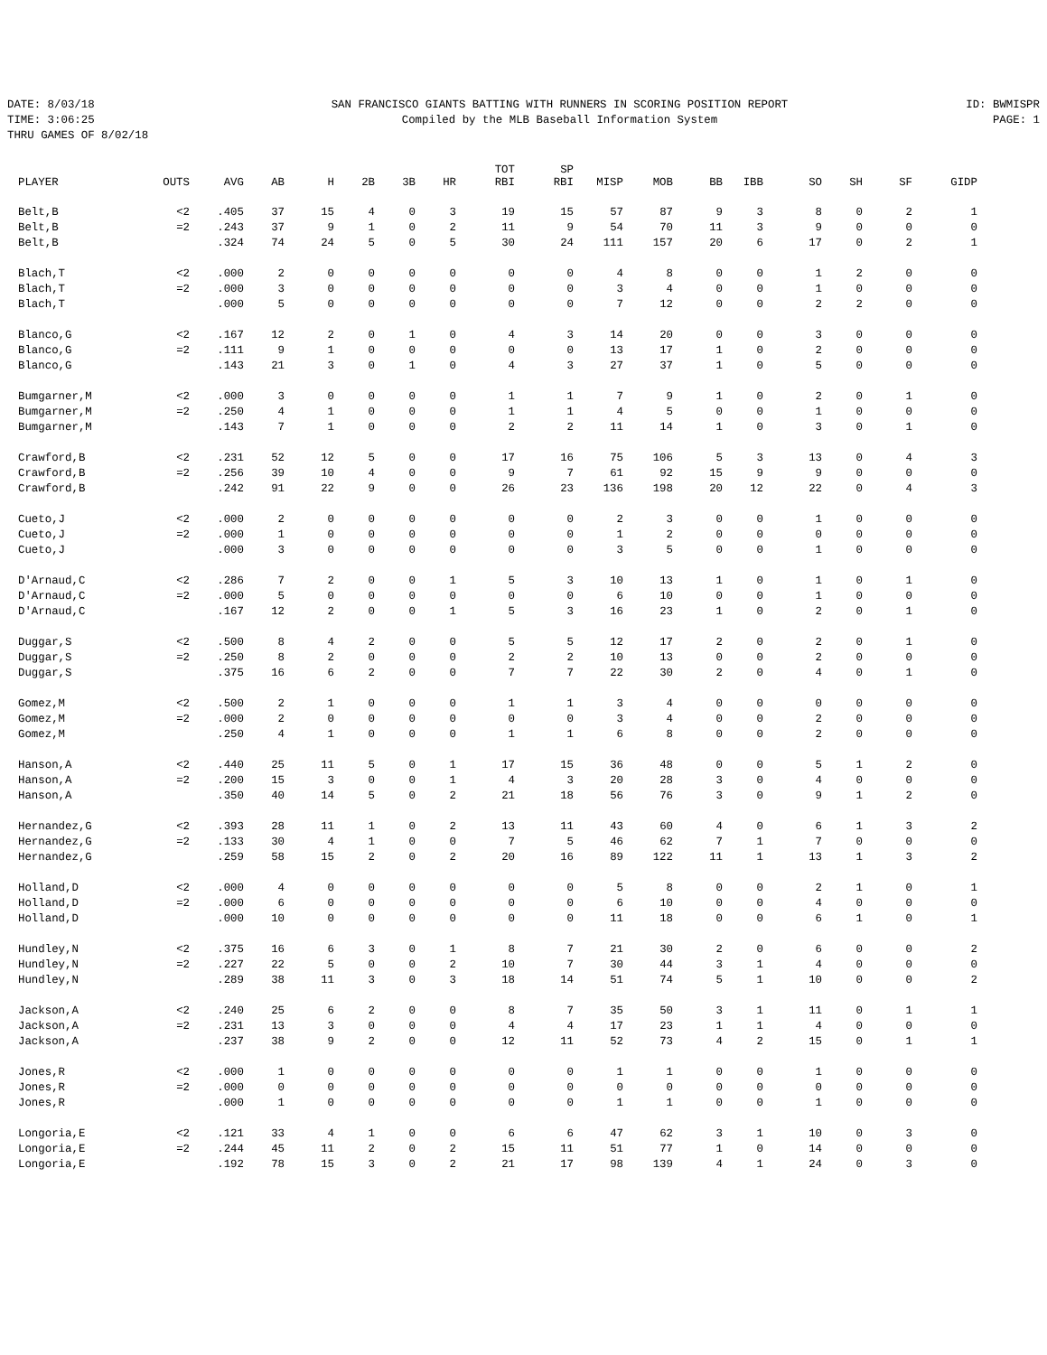DATE: 8/03/18
TIME: 3:06:25
THRU GAMES OF 8/02/18
SAN FRANCISCO GIANTS BATTING WITH RUNNERS IN SCORING POSITION REPORT
Compiled by the MLB Baseball Information System
ID: BWMISPR
PAGE: 1
| PLAYER | OUTS | AVG | AB | H | 2B | 3B | HR | TOT RBI | SP RBI | MISP | MOB | BB | IBB | SO | SH | SF | GIDP |
| --- | --- | --- | --- | --- | --- | --- | --- | --- | --- | --- | --- | --- | --- | --- | --- | --- | --- |
| Belt,B | <2 | .405 | 37 | 15 | 4 | 0 | 3 | 19 | 15 | 57 | 87 | 9 | 3 | 8 | 0 | 2 | 1 |
| Belt,B | =2 | .243 | 37 | 9 | 1 | 0 | 2 | 11 | 9 | 54 | 70 | 11 | 3 | 9 | 0 | 0 | 0 |
| Belt,B | | .324 | 74 | 24 | 5 | 0 | 5 | 30 | 24 | 111 | 157 | 20 | 6 | 17 | 0 | 2 | 1 |
| Blach,T | <2 | .000 | 2 | 0 | 0 | 0 | 0 | 0 | 0 | 4 | 8 | 0 | 0 | 1 | 2 | 0 | 0 |
| Blach,T | =2 | .000 | 3 | 0 | 0 | 0 | 0 | 0 | 0 | 3 | 4 | 0 | 0 | 1 | 0 | 0 | 0 |
| Blach,T | | .000 | 5 | 0 | 0 | 0 | 0 | 0 | 0 | 7 | 12 | 0 | 0 | 2 | 2 | 0 | 0 |
| Blanco,G | <2 | .167 | 12 | 2 | 0 | 1 | 0 | 4 | 3 | 14 | 20 | 0 | 0 | 3 | 0 | 0 | 0 |
| Blanco,G | =2 | .111 | 9 | 1 | 0 | 0 | 0 | 0 | 0 | 13 | 17 | 1 | 0 | 2 | 0 | 0 | 0 |
| Blanco,G | | .143 | 21 | 3 | 0 | 1 | 0 | 4 | 3 | 27 | 37 | 1 | 0 | 5 | 0 | 0 | 0 |
| Bumgarner,M | <2 | .000 | 3 | 0 | 0 | 0 | 0 | 1 | 1 | 7 | 9 | 1 | 0 | 2 | 0 | 1 | 0 |
| Bumgarner,M | =2 | .250 | 4 | 1 | 0 | 0 | 0 | 1 | 1 | 4 | 5 | 0 | 0 | 1 | 0 | 0 | 0 |
| Bumgarner,M | | .143 | 7 | 1 | 0 | 0 | 0 | 2 | 2 | 11 | 14 | 1 | 0 | 3 | 0 | 1 | 0 |
| Crawford,B | <2 | .231 | 52 | 12 | 5 | 0 | 0 | 17 | 16 | 75 | 106 | 5 | 3 | 13 | 0 | 4 | 3 |
| Crawford,B | =2 | .256 | 39 | 10 | 4 | 0 | 0 | 9 | 7 | 61 | 92 | 15 | 9 | 9 | 0 | 0 | 0 |
| Crawford,B | | .242 | 91 | 22 | 9 | 0 | 0 | 26 | 23 | 136 | 198 | 20 | 12 | 22 | 0 | 4 | 3 |
| Cueto,J | <2 | .000 | 2 | 0 | 0 | 0 | 0 | 0 | 0 | 2 | 3 | 0 | 0 | 1 | 0 | 0 | 0 |
| Cueto,J | =2 | .000 | 1 | 0 | 0 | 0 | 0 | 0 | 0 | 1 | 2 | 0 | 0 | 0 | 0 | 0 | 0 |
| Cueto,J | | .000 | 3 | 0 | 0 | 0 | 0 | 0 | 0 | 3 | 5 | 0 | 0 | 1 | 0 | 0 | 0 |
| D'Arnaud,C | <2 | .286 | 7 | 2 | 0 | 0 | 1 | 5 | 3 | 10 | 13 | 1 | 0 | 1 | 0 | 1 | 0 |
| D'Arnaud,C | =2 | .000 | 5 | 0 | 0 | 0 | 0 | 0 | 0 | 6 | 10 | 0 | 0 | 1 | 0 | 0 | 0 |
| D'Arnaud,C | | .167 | 12 | 2 | 0 | 0 | 1 | 5 | 3 | 16 | 23 | 1 | 0 | 2 | 0 | 1 | 0 |
| Duggar,S | <2 | .500 | 8 | 4 | 2 | 0 | 0 | 5 | 5 | 12 | 17 | 2 | 0 | 2 | 0 | 1 | 0 |
| Duggar,S | =2 | .250 | 8 | 2 | 0 | 0 | 0 | 2 | 2 | 10 | 13 | 0 | 0 | 2 | 0 | 0 | 0 |
| Duggar,S | | .375 | 16 | 6 | 2 | 0 | 0 | 7 | 7 | 22 | 30 | 2 | 0 | 4 | 0 | 1 | 0 |
| Gomez,M | <2 | .500 | 2 | 1 | 0 | 0 | 0 | 1 | 1 | 3 | 4 | 0 | 0 | 0 | 0 | 0 | 0 |
| Gomez,M | =2 | .000 | 2 | 0 | 0 | 0 | 0 | 0 | 0 | 3 | 4 | 0 | 0 | 2 | 0 | 0 | 0 |
| Gomez,M | | .250 | 4 | 1 | 0 | 0 | 0 | 1 | 1 | 6 | 8 | 0 | 0 | 2 | 0 | 0 | 0 |
| Hanson,A | <2 | .440 | 25 | 11 | 5 | 0 | 1 | 17 | 15 | 36 | 48 | 0 | 0 | 5 | 1 | 2 | 0 |
| Hanson,A | =2 | .200 | 15 | 3 | 0 | 0 | 1 | 4 | 3 | 20 | 28 | 3 | 0 | 4 | 0 | 0 | 0 |
| Hanson,A | | .350 | 40 | 14 | 5 | 0 | 2 | 21 | 18 | 56 | 76 | 3 | 0 | 9 | 1 | 2 | 0 |
| Hernandez,G | <2 | .393 | 28 | 11 | 1 | 0 | 2 | 13 | 11 | 43 | 60 | 4 | 0 | 6 | 1 | 3 | 2 |
| Hernandez,G | =2 | .133 | 30 | 4 | 1 | 0 | 0 | 7 | 5 | 46 | 62 | 7 | 1 | 7 | 0 | 0 | 0 |
| Hernandez,G | | .259 | 58 | 15 | 2 | 0 | 2 | 20 | 16 | 89 | 122 | 11 | 1 | 13 | 1 | 3 | 2 |
| Holland,D | <2 | .000 | 4 | 0 | 0 | 0 | 0 | 0 | 0 | 5 | 8 | 0 | 0 | 2 | 1 | 0 | 1 |
| Holland,D | =2 | .000 | 6 | 0 | 0 | 0 | 0 | 0 | 0 | 6 | 10 | 0 | 0 | 4 | 0 | 0 | 0 |
| Holland,D | | .000 | 10 | 0 | 0 | 0 | 0 | 0 | 0 | 11 | 18 | 0 | 0 | 6 | 1 | 0 | 1 |
| Hundley,N | <2 | .375 | 16 | 6 | 3 | 0 | 1 | 8 | 7 | 21 | 30 | 2 | 0 | 6 | 0 | 0 | 2 |
| Hundley,N | =2 | .227 | 22 | 5 | 0 | 0 | 2 | 10 | 7 | 30 | 44 | 3 | 1 | 4 | 0 | 0 | 0 |
| Hundley,N | | .289 | 38 | 11 | 3 | 0 | 3 | 18 | 14 | 51 | 74 | 5 | 1 | 10 | 0 | 0 | 2 |
| Jackson,A | <2 | .240 | 25 | 6 | 2 | 0 | 0 | 8 | 7 | 35 | 50 | 3 | 1 | 11 | 0 | 1 | 1 |
| Jackson,A | =2 | .231 | 13 | 3 | 0 | 0 | 0 | 4 | 4 | 17 | 23 | 1 | 1 | 4 | 0 | 0 | 0 |
| Jackson,A | | .237 | 38 | 9 | 2 | 0 | 0 | 12 | 11 | 52 | 73 | 4 | 2 | 15 | 0 | 1 | 1 |
| Jones,R | <2 | .000 | 1 | 0 | 0 | 0 | 0 | 0 | 0 | 1 | 1 | 0 | 0 | 1 | 0 | 0 | 0 |
| Jones,R | =2 | .000 | 0 | 0 | 0 | 0 | 0 | 0 | 0 | 0 | 0 | 0 | 0 | 0 | 0 | 0 | 0 |
| Jones,R | | .000 | 1 | 0 | 0 | 0 | 0 | 0 | 0 | 1 | 1 | 0 | 0 | 1 | 0 | 0 | 0 |
| Longoria,E | <2 | .121 | 33 | 4 | 1 | 0 | 0 | 6 | 6 | 47 | 62 | 3 | 1 | 10 | 0 | 3 | 0 |
| Longoria,E | =2 | .244 | 45 | 11 | 2 | 0 | 2 | 15 | 11 | 51 | 77 | 1 | 0 | 14 | 0 | 0 | 0 |
| Longoria,E | | .192 | 78 | 15 | 3 | 0 | 2 | 21 | 17 | 98 | 139 | 4 | 1 | 24 | 0 | 3 | 0 |